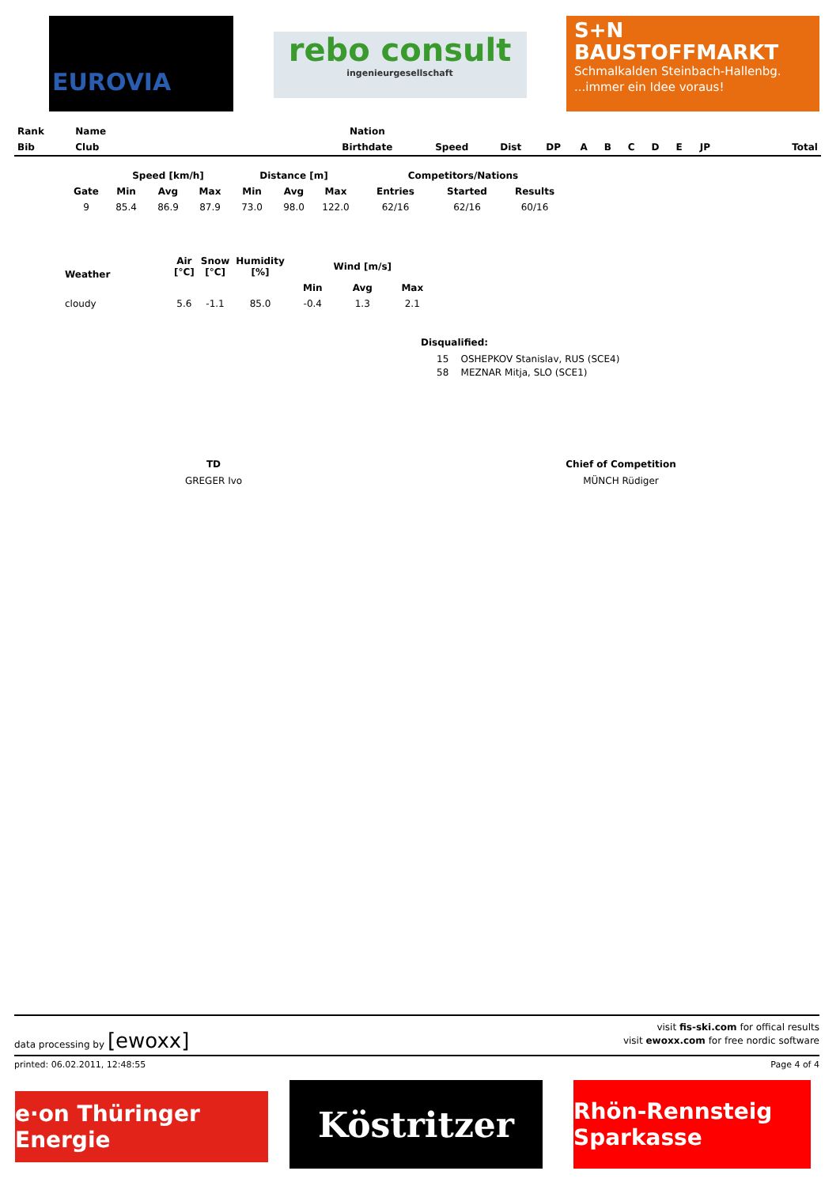EUROVIA
rebo consult
ingenieurgesellschaft
S+N
BAUSTOFFMARKT
Schmalkalden Steinbach-Hallenbg....immer ein Idee voraus!
| Rank | Name | | Nation | | | | | | | | | | |
| --- | --- | --- | --- | --- | --- | --- | --- | --- | --- | --- | --- | --- | --- |
| Bib | Club | | Birthdate | Speed | Dist | DP | A | B | C | D | E | JP | Total |
| | Speed [km/h] | | | Distance [m] | | | Competitors/Nations | | |
| --- | --- | --- | --- | --- | --- | --- | --- | --- | --- |
| Gate | Min | Avg | Max | Min | Avg | Max | Entries | Started | Results |
| 9 | 85.4 | 86.9 | 87.9 | 73.0 | 98.0 | 122.0 | 62/16 | 62/16 | 60/16 |
| Weather | Air [°C] | Snow [°C] | Humidity [%] | Wind [m/s] | | | |
| --- | --- | --- | --- | --- | --- | --- | --- |
| | | | | | Min | Avg | Max |
| cloudy | 5.6 | -1.1 | 85.0 | -0.4 | 1.3 | 2.1 | |
Disqualified:
15 OSHEPKOV Stanislav, RUS (SCE4)
58 MEZNAR Mitja, SLO (SCE1)
TD
GREGER Ivo
Chief of Competition
MÜNCH Rüdiger
data processing by [ewoxx]
visit fis-ski.com for offical results
visit ewoxx.com for free nordic software
printed: 06.02.2011, 12:48:55 Page 4 of 4
e·on Thüringer Energie
Köstritzer
Rhön-Rennsteig Sparkasse